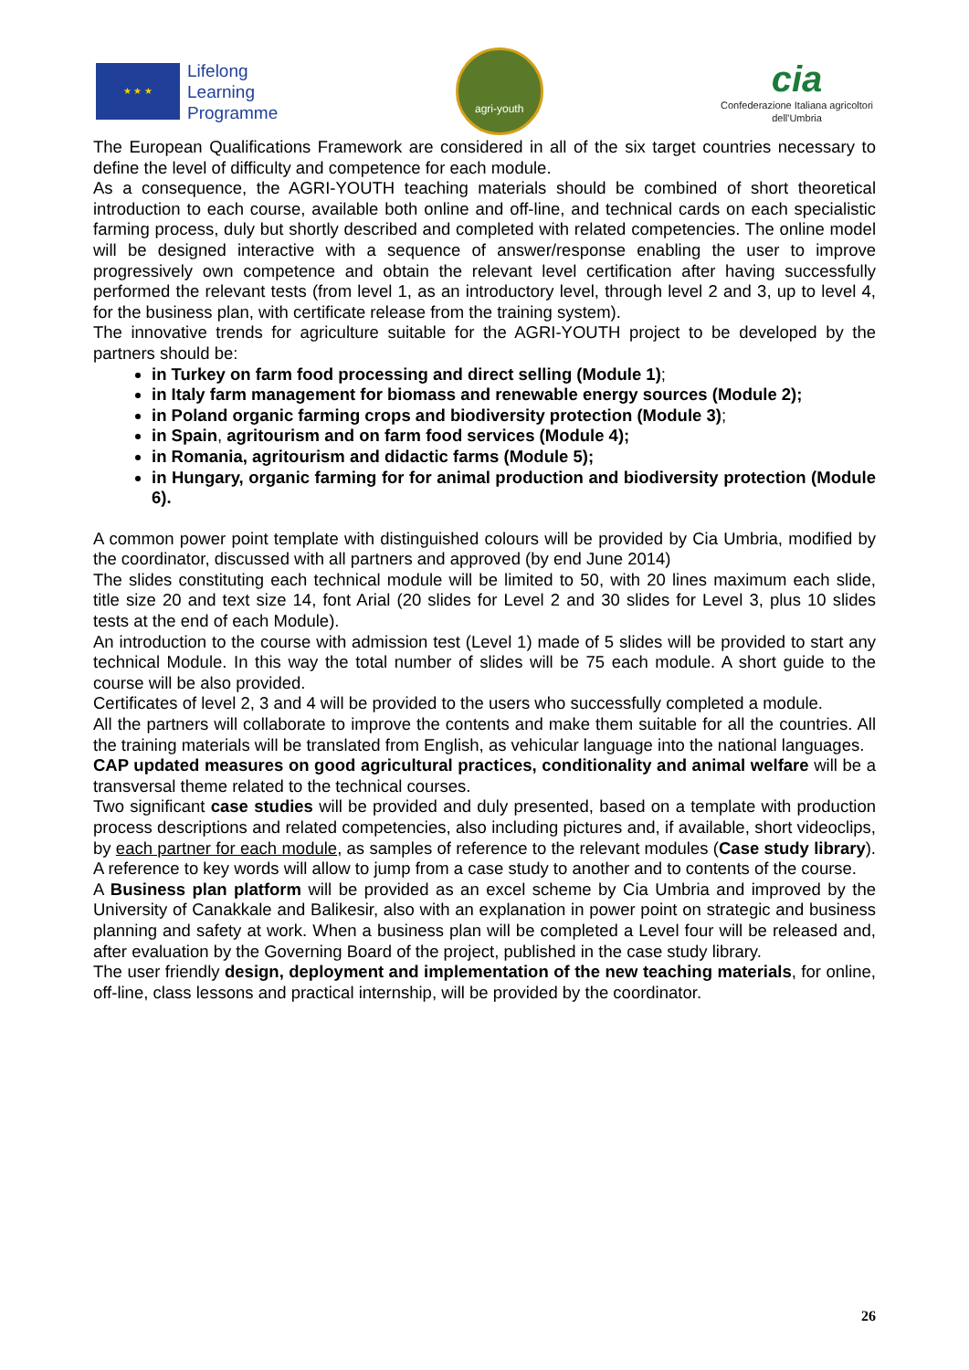★ ★ ★
Lifelong
Learning
Programme
agri-youth
cia
Confederazione Italiana agricoltori
dell'Umbria
The European Qualifications Framework are considered in all of the six target countries necessary to define the level of difficulty and competence for each module.
As a consequence, the AGRI-YOUTH teaching materials should be combined of short theoretical introduction to each course, available both online and off-line, and technical cards on each specialistic farming process, duly but shortly described and completed with related competencies. The online model will be designed interactive with a sequence of answer/response enabling the user to improve progressively own competence and obtain the relevant level certification after having successfully performed the relevant tests (from level 1, as an introductory level, through level 2 and 3, up to level 4, for the business plan, with certificate release from the training system).
The innovative trends for agriculture suitable for the AGRI-YOUTH project to be developed by the partners should be:
in Turkey on farm food processing and direct selling (Module 1);
in Italy farm management for biomass and renewable energy sources (Module 2);
in Poland organic farming crops and biodiversity protection (Module 3);
in Spain, agritourism and on farm food services (Module 4);
in Romania, agritourism and didactic farms (Module 5);
in Hungary, organic farming for for animal production and biodiversity protection (Module 6).
A common power point template with distinguished colours will be provided by Cia Umbria, modified by the coordinator, discussed with all partners and approved (by end June 2014)
The slides constituting each technical module will be limited to 50, with 20 lines maximum each slide, title size 20 and text size 14, font Arial (20 slides for Level 2 and 30 slides for Level 3, plus 10 slides tests at the end of each Module).
An introduction to the course with admission test (Level 1) made of 5 slides will be provided to start any technical Module. In this way the total number of slides will be 75 each module. A short guide to the course will be also provided.
Certificates of level 2, 3 and 4 will be provided to the users who successfully completed a module.
All the partners will collaborate to improve the contents and make them suitable for all the countries. All the training materials will be translated from English, as vehicular language into the national languages.
CAP updated measures on good agricultural practices, conditionality and animal welfare will be a transversal theme related to the technical courses.
Two significant case studies will be provided and duly presented, based on a template with production process descriptions and related competencies, also including pictures and, if available, short videoclips, by each partner for each module, as samples of reference to the relevant modules (Case study library). A reference to key words will allow to jump from a case study to another and to contents of the course.
A Business plan platform will be provided as an excel scheme by Cia Umbria and improved by the University of Canakkale and Balikesir, also with an explanation in power point on strategic and business planning and safety at work. When a business plan will be completed a Level four will be released and, after evaluation by the Governing Board of the project, published in the case study library.
The user friendly design, deployment and implementation of the new teaching materials, for online, off-line, class lessons and practical internship, will be provided by the coordinator.
26